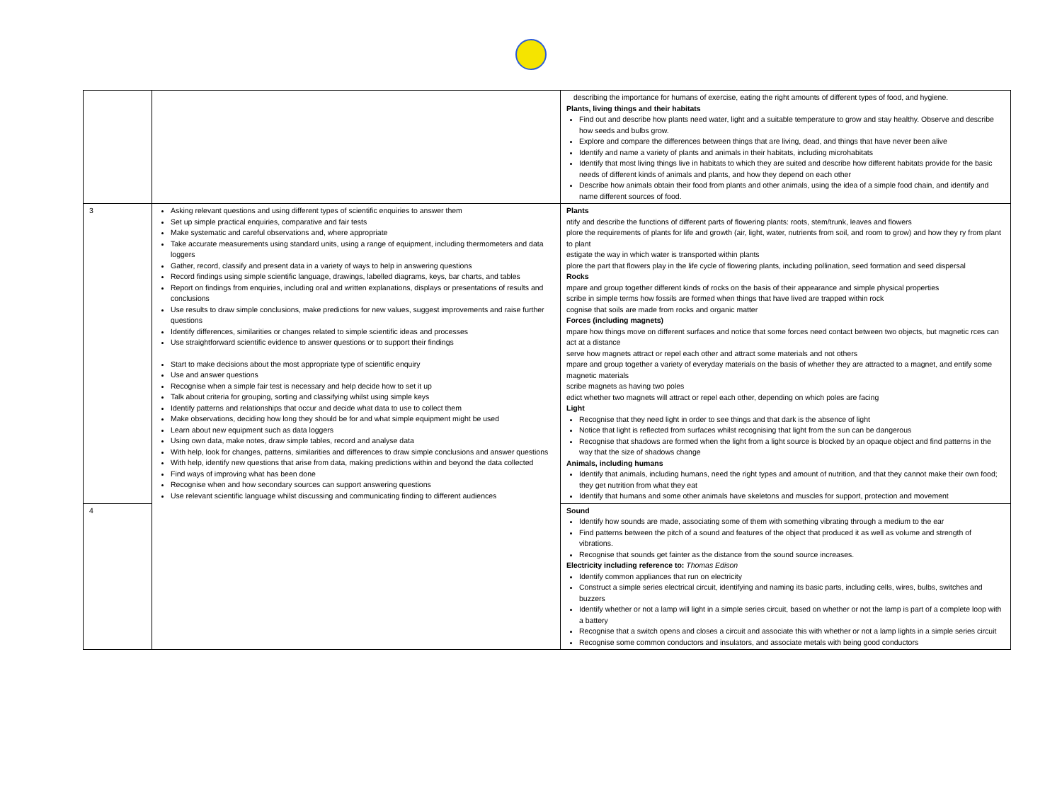| | | describing the importance for humans of exercise, eating the right amounts of different types of food, and hygiene. Plants, living things and their habitats Find out and describe how plants need water, light and a suitable temperature to grow and stay healthy. Observe and describe how seeds and bulbs grow. Explore and compare the differences between things that are living, dead, and things that have never been alive Identify and name a variety of plants and animals in their habitats, including microhabitats Identify that most living things live in habitats to which they are suited and describe how different habitats provide for the basic needs of different kinds of animals and plants, and how they depend on each other Describe how animals obtain their food from plants and other animals, using the idea of a simple food chain, and identify and name different sources of food. |
| 3 | Asking relevant questions and using different types of scientific enquiries to answer them Set up simple practical enquiries, comparative and fair tests Make systematic and careful observations and, where appropriate Take accurate measurements using standard units, using a range of equipment, including thermometers and data loggers Gather, record, classify and present data in a variety of ways to help in answering questions Record findings using simple scientific language, drawings, labelled diagrams, keys, bar charts, and tables Report on findings from enquiries, including oral and written explanations, displays or presentations of results and conclusions Use results to draw simple conclusions, make predictions for new values, suggest improvements and raise further questions Identify differences, similarities or changes related to simple scientific ideas and processes Use straightforward scientific evidence to answer questions or to support their findings Start to make decisions about the most appropriate type of scientific enquiry Use and answer questions Recognise when a simple fair test is necessary and help decide how to set it up Talk about criteria for grouping, sorting and classifying whilst using simple keys Identify patterns and relationships that occur and decide what data to use to collect them Make observations, deciding how long they should be for and what simple equipment might be used Learn about new equipment such as data loggers Using own data, make notes, draw simple tables, record and analyse data With help, look for changes, patterns, similarities and differences to draw simple conclusions and answer questions With help, identify new questions that arise from data, making predictions within and beyond the data collected Find ways of improving what has been done Recognise when and how secondary sources can support answering questions Use relevant scientific language whilst discussing and communicating finding to different audiences | Plants ntify and describe the functions of different parts of flowering plants: roots, stem/trunk, leaves and flowers plore the requirements of plants for life and growth (air, light, water, nutrients from soil, and room to grow) and how they ry from plant to plant estigate the way in which water is transported within plants plore the part that flowers play in the life cycle of flowering plants, including pollination, seed formation and seed dispersal Rocks mpare and group together different kinds of rocks on the basis of their appearance and simple physical properties scribe in simple terms how fossils are formed when things that have lived are trapped within rock cognise that soils are made from rocks and organic matter Forces (including magnets) mpare how things move on different surfaces and notice that some forces need contact between two objects, but magnetic rces can act at a distance serve how magnets attract or repel each other and attract some materials and not others mpare and group together a variety of everyday materials on the basis of whether they are attracted to a magnet, and entify some magnetic materials scribe magnets as having two poles edict whether two magnets will attract or repel each other, depending on which poles are facing Light Recognise that they need light in order to see things and that dark is the absence of light Notice that light is reflected from surfaces whilst recognising that light from the sun can be dangerous Recognise that shadows are formed when the light from a light source is blocked by an opaque object and find patterns in the way that the size of shadows change Animals, including humans Identify that animals, including humans, need the right types and amount of nutrition, and that they cannot make their own food; they get nutrition from what they eat Identify that humans and some other animals have skeletons and muscles for support, protection and movement |
| 4 | | Sound Identify how sounds are made, associating some of them with something vibrating through a medium to the ear Find patterns between the pitch of a sound and features of the object that produced it as well as volume and strength of vibrations. Recognise that sounds get fainter as the distance from the sound source increases. Electricity including reference to: Thomas Edison Identify common appliances that run on electricity Construct a simple series electrical circuit, identifying and naming its basic parts, including cells, wires, bulbs, switches and buzzers Identify whether or not a lamp will light in a simple series circuit, based on whether or not the lamp is part of a complete loop with a battery Recognise that a switch opens and closes a circuit and associate this with whether or not a lamp lights in a simple series circuit Recognise some common conductors and insulators, and associate metals with being good conductors |